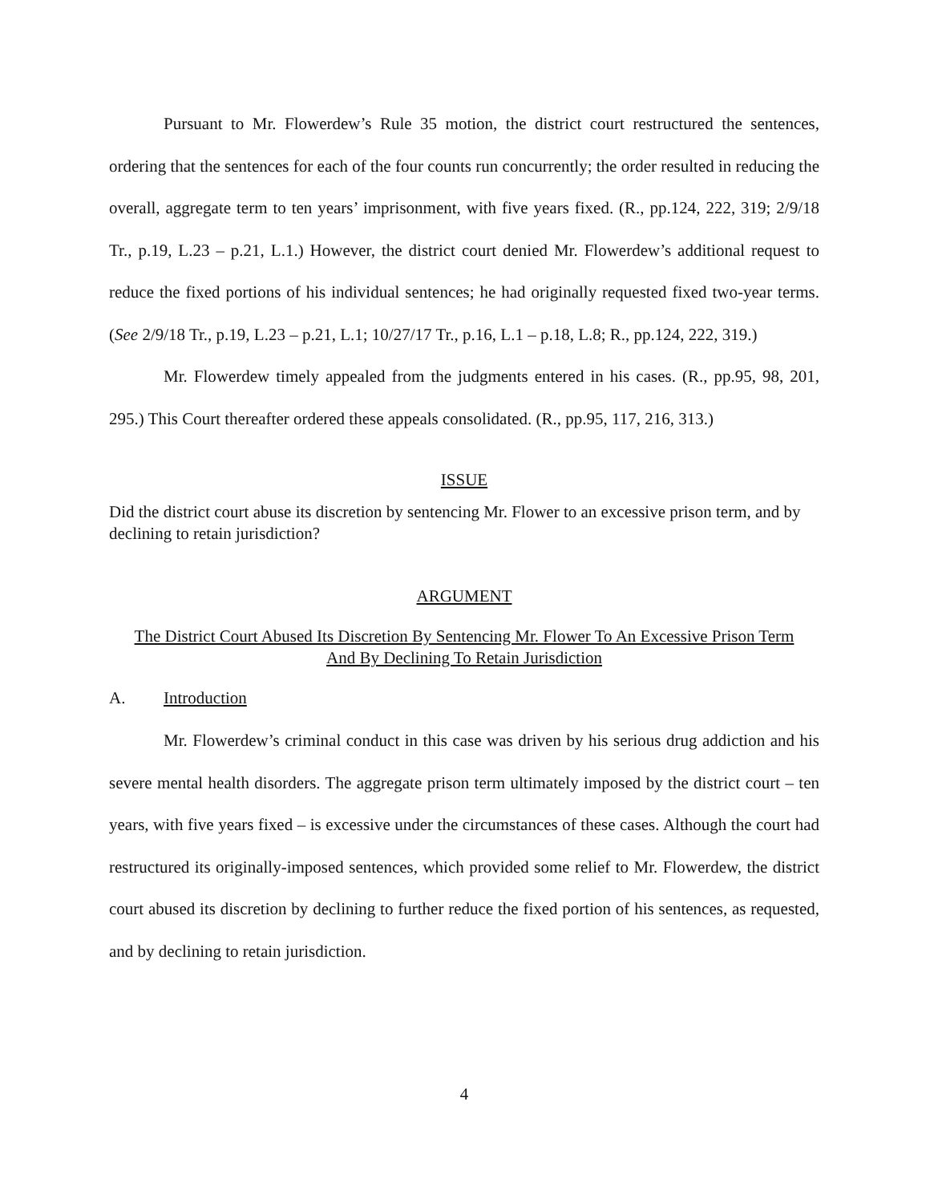Pursuant to Mr. Flowerdew’s Rule 35 motion, the district court restructured the sentences, ordering that the sentences for each of the four counts run concurrently; the order resulted in reducing the overall, aggregate term to ten years’ imprisonment, with five years fixed. (R., pp.124, 222, 319; 2/9/18 Tr., p.19, L.23 – p.21, L.1.) However, the district court denied Mr. Flowerdew’s additional request to reduce the fixed portions of his individual sentences; he had originally requested fixed two-year terms. (See 2/9/18 Tr., p.19, L.23 – p.21, L.1; 10/27/17 Tr., p.16, L.1 – p.18, L.8; R., pp.124, 222, 319.)
Mr. Flowerdew timely appealed from the judgments entered in his cases. (R., pp.95, 98, 201, 295.) This Court thereafter ordered these appeals consolidated. (R., pp.95, 117, 216, 313.)
ISSUE
Did the district court abuse its discretion by sentencing Mr. Flower to an excessive prison term, and by declining to retain jurisdiction?
ARGUMENT
The District Court Abused Its Discretion By Sentencing Mr. Flower To An Excessive Prison Term And By Declining To Retain Jurisdiction
A. Introduction
Mr. Flowerdew’s criminal conduct in this case was driven by his serious drug addiction and his severe mental health disorders. The aggregate prison term ultimately imposed by the district court – ten years, with five years fixed – is excessive under the circumstances of these cases. Although the court had restructured its originally-imposed sentences, which provided some relief to Mr. Flowerdew, the district court abused its discretion by declining to further reduce the fixed portion of his sentences, as requested, and by declining to retain jurisdiction.
4